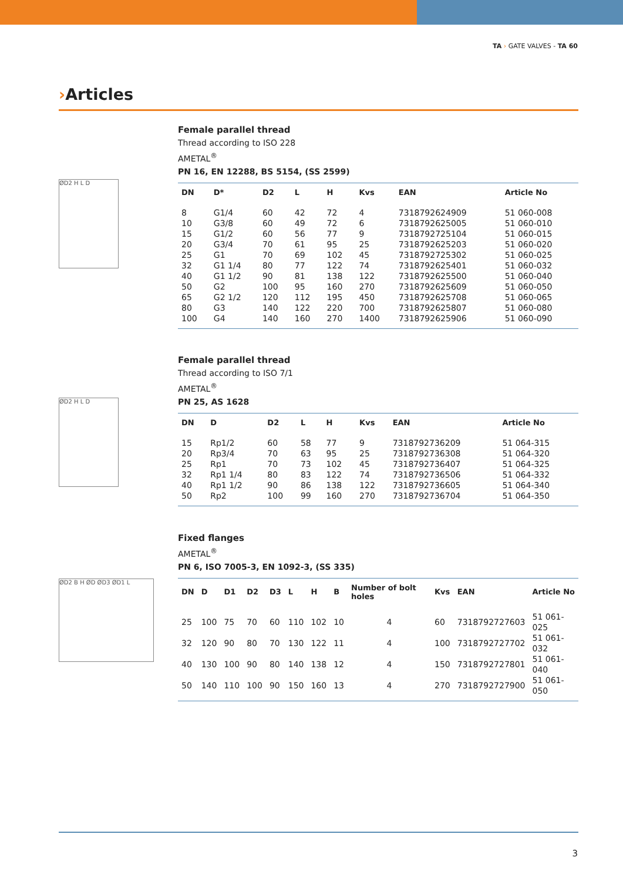TA › GATE VALVES - TA 60
›Articles
ØD2 H L D
Female parallel thread
Thread according to ISO 228
AMETAL<sup>®</sup>
PN 16, EN 12288, BS 5154, (SS 2599)
| DN | D* | D2 | L | H | Kvs | EAN | Article No |
| --- | --- | --- | --- | --- | --- | --- | --- |
| 8 | G1/4 | 60 | 42 | 72 | 4 | 7318792624909 | 51 060-008 |
| 10 | G3/8 | 60 | 49 | 72 | 6 | 7318792625005 | 51 060-010 |
| 15 | G1/2 | 60 | 56 | 77 | 9 | 7318792725104 | 51 060-015 |
| 20 | G3/4 | 70 | 61 | 95 | 25 | 7318792625203 | 51 060-020 |
| 25 | G1 | 70 | 69 | 102 | 45 | 7318792725302 | 51 060-025 |
| 32 | G1 1/4 | 80 | 77 | 122 | 74 | 7318792625401 | 51 060-032 |
| 40 | G1 1/2 | 90 | 81 | 138 | 122 | 7318792625500 | 51 060-040 |
| 50 | G2 | 100 | 95 | 160 | 270 | 7318792625609 | 51 060-050 |
| 65 | G2 1/2 | 120 | 112 | 195 | 450 | 7318792625708 | 51 060-065 |
| 80 | G3 | 140 | 122 | 220 | 700 | 7318792625807 | 51 060-080 |
| 100 | G4 | 140 | 160 | 270 | 1400 | 7318792625906 | 51 060-090 |
ØD2 H L D
Female parallel thread
Thread according to ISO 7/1
AMETAL<sup>®</sup>
PN 25, AS 1628
| DN | D | D2 | L | H | Kvs | EAN | Article No |
| --- | --- | --- | --- | --- | --- | --- | --- |
| 15 | Rp1/2 | 60 | 58 | 77 | 9 | 7318792736209 | 51 064-315 |
| 20 | Rp3/4 | 70 | 63 | 95 | 25 | 7318792736308 | 51 064-320 |
| 25 | Rp1 | 70 | 73 | 102 | 45 | 7318792736407 | 51 064-325 |
| 32 | Rp1 1/4 | 80 | 83 | 122 | 74 | 7318792736506 | 51 064-332 |
| 40 | Rp1 1/2 | 90 | 86 | 138 | 122 | 7318792736605 | 51 064-340 |
| 50 | Rp2 | 100 | 99 | 160 | 270 | 7318792736704 | 51 064-350 |
ØD2 B H ØD ØD3 ØD1 L
Fixed flanges
AMETAL<sup>®</sup>
PN 6, ISO 7005-3, EN 1092-3, (SS 335)
| DN | D | D1 | D2 | D3 | L | H | B | Number of bolt holes | Kvs | EAN | Article No |
| --- | --- | --- | --- | --- | --- | --- | --- | --- | --- | --- | --- |
| 25 | 100 | 75 | 70 | 60 | 110 | 102 | 10 | 4 | 60 | 7318792727603 | 51 061-025 |
| 32 | 120 | 90 | 80 | 70 | 130 | 122 | 11 | 4 | 100 | 7318792727702 | 51 061-032 |
| 40 | 130 | 100 | 90 | 80 | 140 | 138 | 12 | 4 | 150 | 7318792727801 | 51 061-040 |
| 50 | 140 | 110 | 100 | 90 | 150 | 160 | 13 | 4 | 270 | 7318792727900 | 51 061-050 |
3